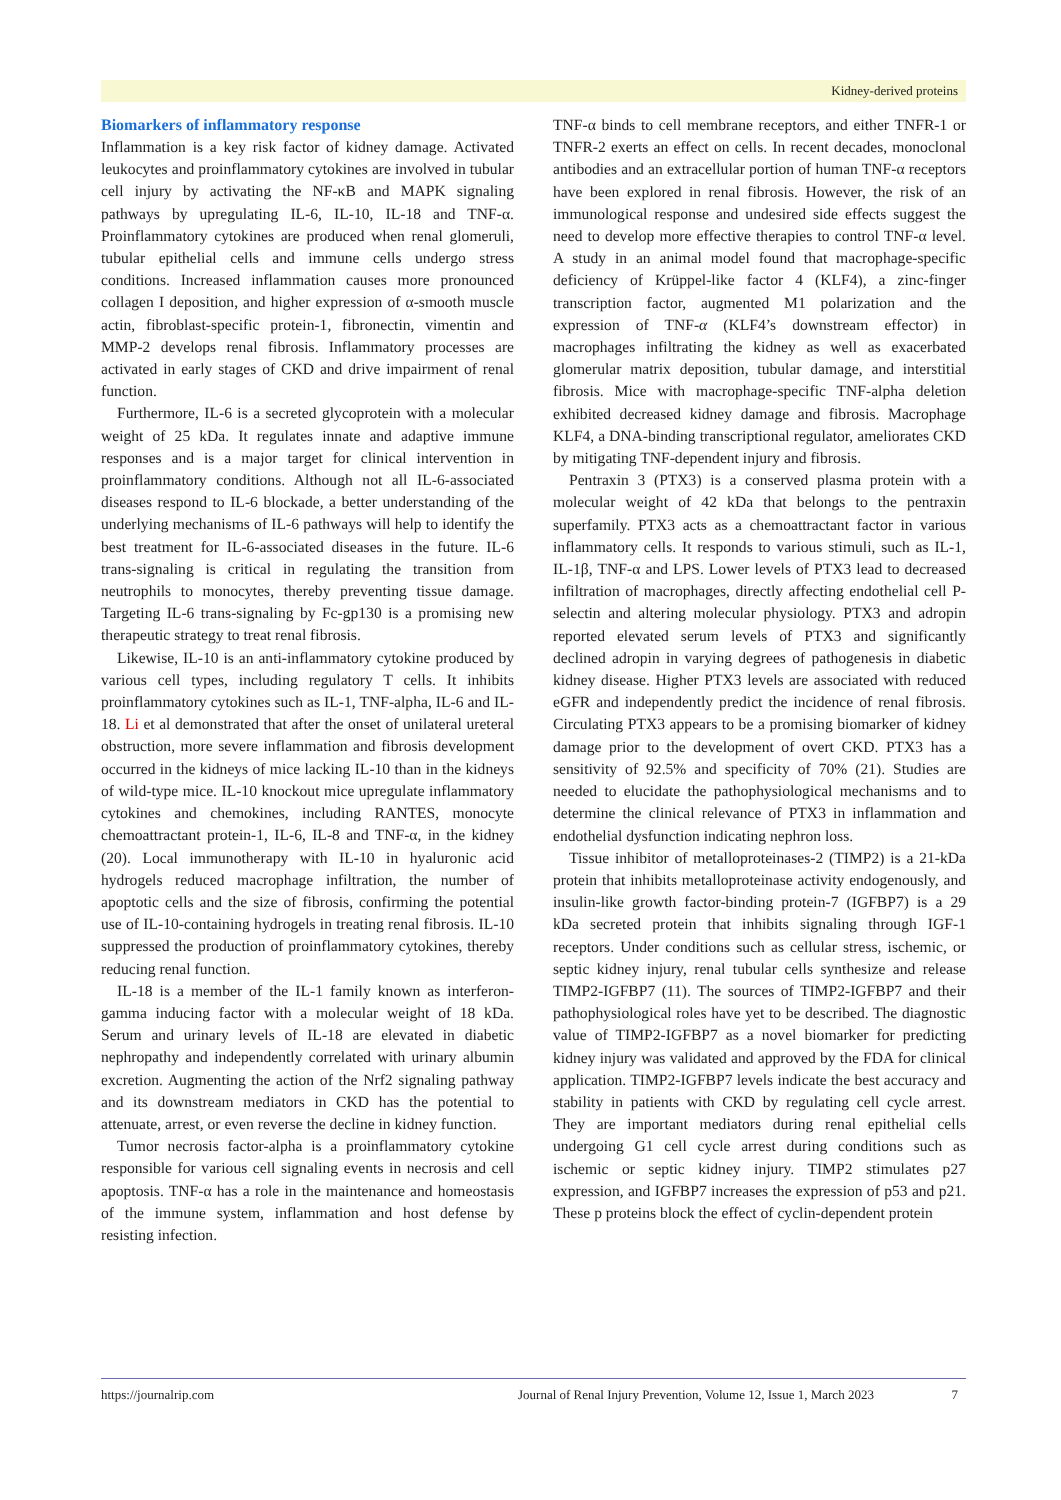Kidney-derived proteins
Biomarkers of inflammatory response
Inflammation is a key risk factor of kidney damage. Activated leukocytes and proinflammatory cytokines are involved in tubular cell injury by activating the NF-κB and MAPK signaling pathways by upregulating IL-6, IL-10, IL-18 and TNF-α. Proinflammatory cytokines are produced when renal glomeruli, tubular epithelial cells and immune cells undergo stress conditions. Increased inflammation causes more pronounced collagen I deposition, and higher expression of α-smooth muscle actin, fibroblast-specific protein-1, fibronectin, vimentin and MMP-2 develops renal fibrosis. Inflammatory processes are activated in early stages of CKD and drive impairment of renal function.
Furthermore, IL-6 is a secreted glycoprotein with a molecular weight of 25 kDa. It regulates innate and adaptive immune responses and is a major target for clinical intervention in proinflammatory conditions. Although not all IL-6-associated diseases respond to IL-6 blockade, a better understanding of the underlying mechanisms of IL-6 pathways will help to identify the best treatment for IL-6-associated diseases in the future. IL-6 trans-signaling is critical in regulating the transition from neutrophils to monocytes, thereby preventing tissue damage. Targeting IL-6 trans-signaling by Fc-gp130 is a promising new therapeutic strategy to treat renal fibrosis.
Likewise, IL-10 is an anti-inflammatory cytokine produced by various cell types, including regulatory T cells. It inhibits proinflammatory cytokines such as IL-1, TNF-alpha, IL-6 and IL-18. Li et al demonstrated that after the onset of unilateral ureteral obstruction, more severe inflammation and fibrosis development occurred in the kidneys of mice lacking IL-10 than in the kidneys of wild-type mice. IL-10 knockout mice upregulate inflammatory cytokines and chemokines, including RANTES, monocyte chemoattractant protein-1, IL-6, IL-8 and TNF-α, in the kidney (20). Local immunotherapy with IL-10 in hyaluronic acid hydrogels reduced macrophage infiltration, the number of apoptotic cells and the size of fibrosis, confirming the potential use of IL-10-containing hydrogels in treating renal fibrosis. IL-10 suppressed the production of proinflammatory cytokines, thereby reducing renal function.
IL-18 is a member of the IL-1 family known as interferon-gamma inducing factor with a molecular weight of 18 kDa. Serum and urinary levels of IL-18 are elevated in diabetic nephropathy and independently correlated with urinary albumin excretion. Augmenting the action of the Nrf2 signaling pathway and its downstream mediators in CKD has the potential to attenuate, arrest, or even reverse the decline in kidney function.
Tumor necrosis factor-alpha is a proinflammatory cytokine responsible for various cell signaling events in necrosis and cell apoptosis. TNF-α has a role in the maintenance and homeostasis of the immune system, inflammation and host defense by resisting infection.
TNF-α binds to cell membrane receptors, and either TNFR-1 or TNFR-2 exerts an effect on cells. In recent decades, monoclonal antibodies and an extracellular portion of human TNF-α receptors have been explored in renal fibrosis. However, the risk of an immunological response and undesired side effects suggest the need to develop more effective therapies to control TNF-α level. A study in an animal model found that macrophage-specific deficiency of Krüppel-like factor 4 (KLF4), a zinc-finger transcription factor, augmented M1 polarization and the expression of TNF-α (KLF4’s downstream effector) in macrophages infiltrating the kidney as well as exacerbated glomerular matrix deposition, tubular damage, and interstitial fibrosis. Mice with macrophage-specific TNF-alpha deletion exhibited decreased kidney damage and fibrosis. Macrophage KLF4, a DNA-binding transcriptional regulator, ameliorates CKD by mitigating TNF-dependent injury and fibrosis.
Pentraxin 3 (PTX3) is a conserved plasma protein with a molecular weight of 42 kDa that belongs to the pentraxin superfamily. PTX3 acts as a chemoattractant factor in various inflammatory cells. It responds to various stimuli, such as IL-1, IL-1β, TNF-α and LPS. Lower levels of PTX3 lead to decreased infiltration of macrophages, directly affecting endothelial cell P-selectin and altering molecular physiology. PTX3 and adropin reported elevated serum levels of PTX3 and significantly declined adropin in varying degrees of pathogenesis in diabetic kidney disease. Higher PTX3 levels are associated with reduced eGFR and independently predict the incidence of renal fibrosis. Circulating PTX3 appears to be a promising biomarker of kidney damage prior to the development of overt CKD. PTX3 has a sensitivity of 92.5% and specificity of 70% (21). Studies are needed to elucidate the pathophysiological mechanisms and to determine the clinical relevance of PTX3 in inflammation and endothelial dysfunction indicating nephron loss.
Tissue inhibitor of metalloproteinases-2 (TIMP2) is a 21-kDa protein that inhibits metalloproteinase activity endogenously, and insulin-like growth factor-binding protein-7 (IGFBP7) is a 29 kDa secreted protein that inhibits signaling through IGF-1 receptors. Under conditions such as cellular stress, ischemic, or septic kidney injury, renal tubular cells synthesize and release TIMP2-IGFBP7 (11). The sources of TIMP2-IGFBP7 and their pathophysiological roles have yet to be described. The diagnostic value of TIMP2-IGFBP7 as a novel biomarker for predicting kidney injury was validated and approved by the FDA for clinical application. TIMP2-IGFBP7 levels indicate the best accuracy and stability in patients with CKD by regulating cell cycle arrest. They are important mediators during renal epithelial cells undergoing G1 cell cycle arrest during conditions such as ischemic or septic kidney injury. TIMP2 stimulates p27 expression, and IGFBP7 increases the expression of p53 and p21. These p proteins block the effect of cyclin-dependent protein
https://journalrip.com Journal of Renal Injury Prevention, Volume 12, Issue 1, March 2023 7